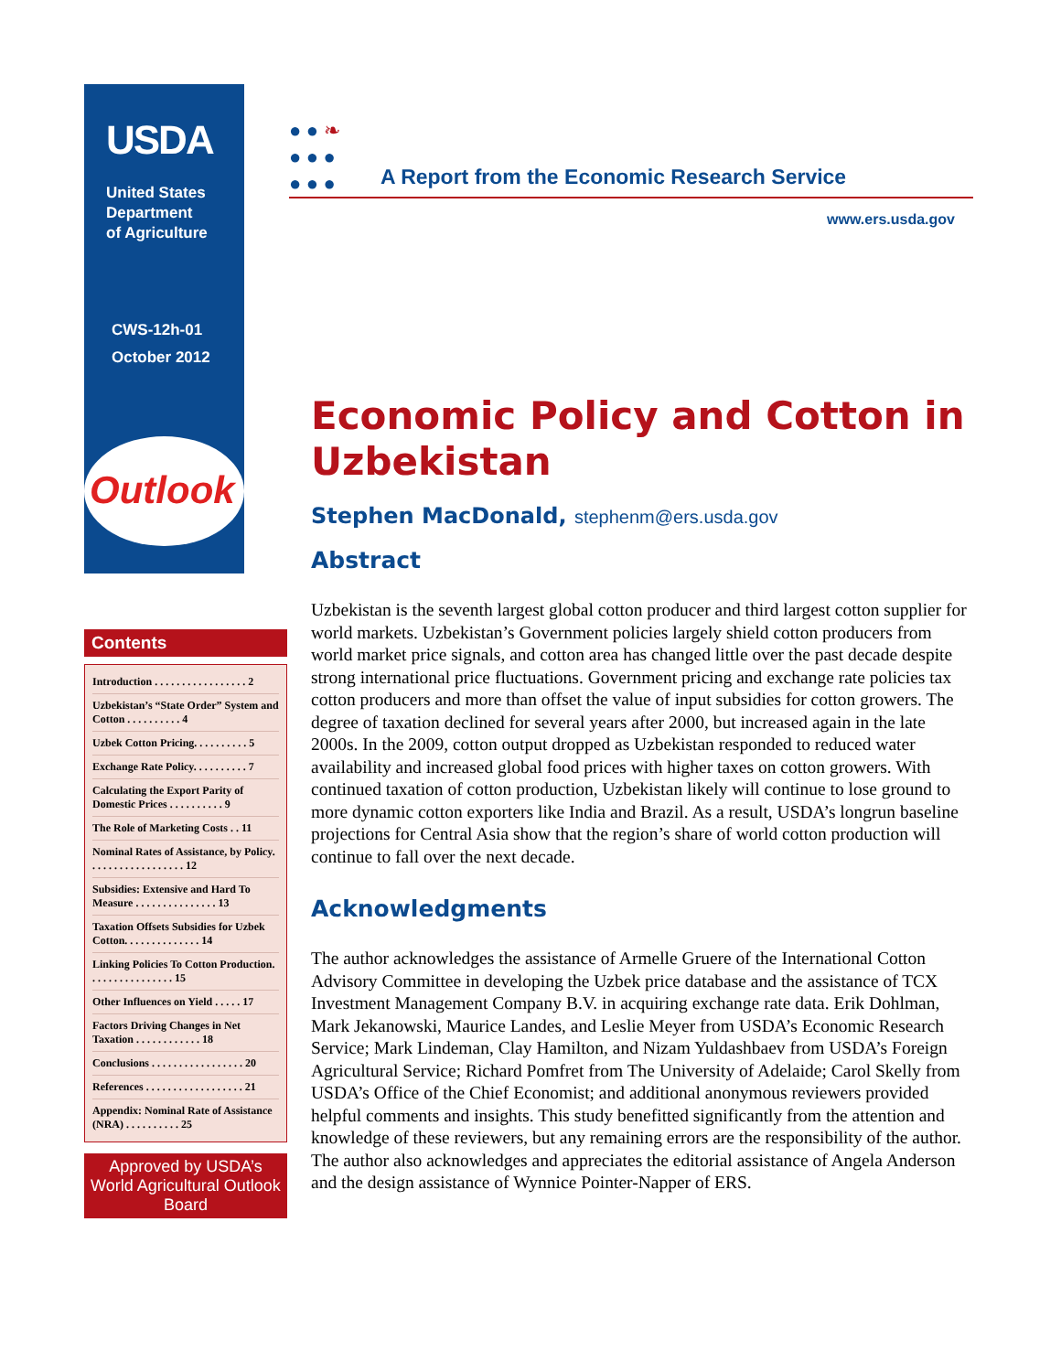USDA
United States
Department
of Agriculture
CWS-12h-01
October 2012
Outlook
● ● ❧
● ● ●
● ● ●
A Report from the Economic Research Service
www.ers.usda.gov
Economic Policy and Cotton in Uzbekistan
Stephen MacDonald, stephenm@ers.usda.gov
Abstract
Uzbekistan is the seventh largest global cotton producer and third largest cotton supplier for world markets. Uzbekistan’s Government policies largely shield cotton producers from world market price signals, and cotton area has changed little over the past decade despite strong international price fluctuations. Government pricing and exchange rate policies tax cotton producers and more than offset the value of input subsidies for cotton growers. The degree of taxation declined for several years after 2000, but increased again in the late 2000s. In the 2009, cotton output dropped as Uzbekistan responded to reduced water availability and increased global food prices with higher taxes on cotton growers. With continued taxation of cotton production, Uzbekistan likely will continue to lose ground to more dynamic cotton exporters like India and Brazil. As a result, USDA’s longrun baseline projections for Central Asia show that the region’s share of world cotton production will continue to fall over the next decade.
Acknowledgments
The author acknowledges the assistance of Armelle Gruere of the International Cotton Advisory Committee in developing the Uzbek price database and the assistance of TCX Investment Management Company B.V. in acquiring exchange rate data. Erik Dohlman, Mark Jekanowski, Maurice Landes, and Leslie Meyer from USDA’s Economic Research Service; Mark Lindeman, Clay Hamilton, and Nizam Yuldashbaev from USDA’s Foreign Agricultural Service; Richard Pomfret from The University of Adelaide; Carol Skelly from USDA’s Office of the Chief Economist; and additional anonymous reviewers provided helpful comments and insights. This study benefitted significantly from the attention and knowledge of these reviewers, but any remaining errors are the responsibility of the author. The author also acknowledges and appreciates the editorial assistance of Angela Anderson and the design assistance of Wynnice Pointer-Napper of ERS.
Contents
Introduction . . . . . . . . . . . . . . . . . 2
Uzbekistan’s “State Order” System and Cotton . . . . . . . . . . 4
Uzbek Cotton Pricing. . . . . . . . . . 5
Exchange Rate Policy. . . . . . . . . . 7
Calculating the Export Parity of Domestic Prices . . . . . . . . . . 9
The Role of Marketing Costs . . 11
Nominal Rates of Assistance, by Policy. . . . . . . . . . . . . . . . . . 12
Subsidies: Extensive and Hard To Measure . . . . . . . . . . . . . . . 13
Taxation Offsets Subsidies for Uzbek Cotton. . . . . . . . . . . . . . 14
Linking Policies To Cotton Production. . . . . . . . . . . . . . . . 15
Other Influences on Yield . . . . . 17
Factors Driving Changes in Net Taxation . . . . . . . . . . . . 18
Conclusions . . . . . . . . . . . . . . . . . 20
References . . . . . . . . . . . . . . . . . . 21
Appendix: Nominal Rate of Assistance (NRA) . . . . . . . . . . 25
Approved by USDA’s World Agricultural Outlook Board